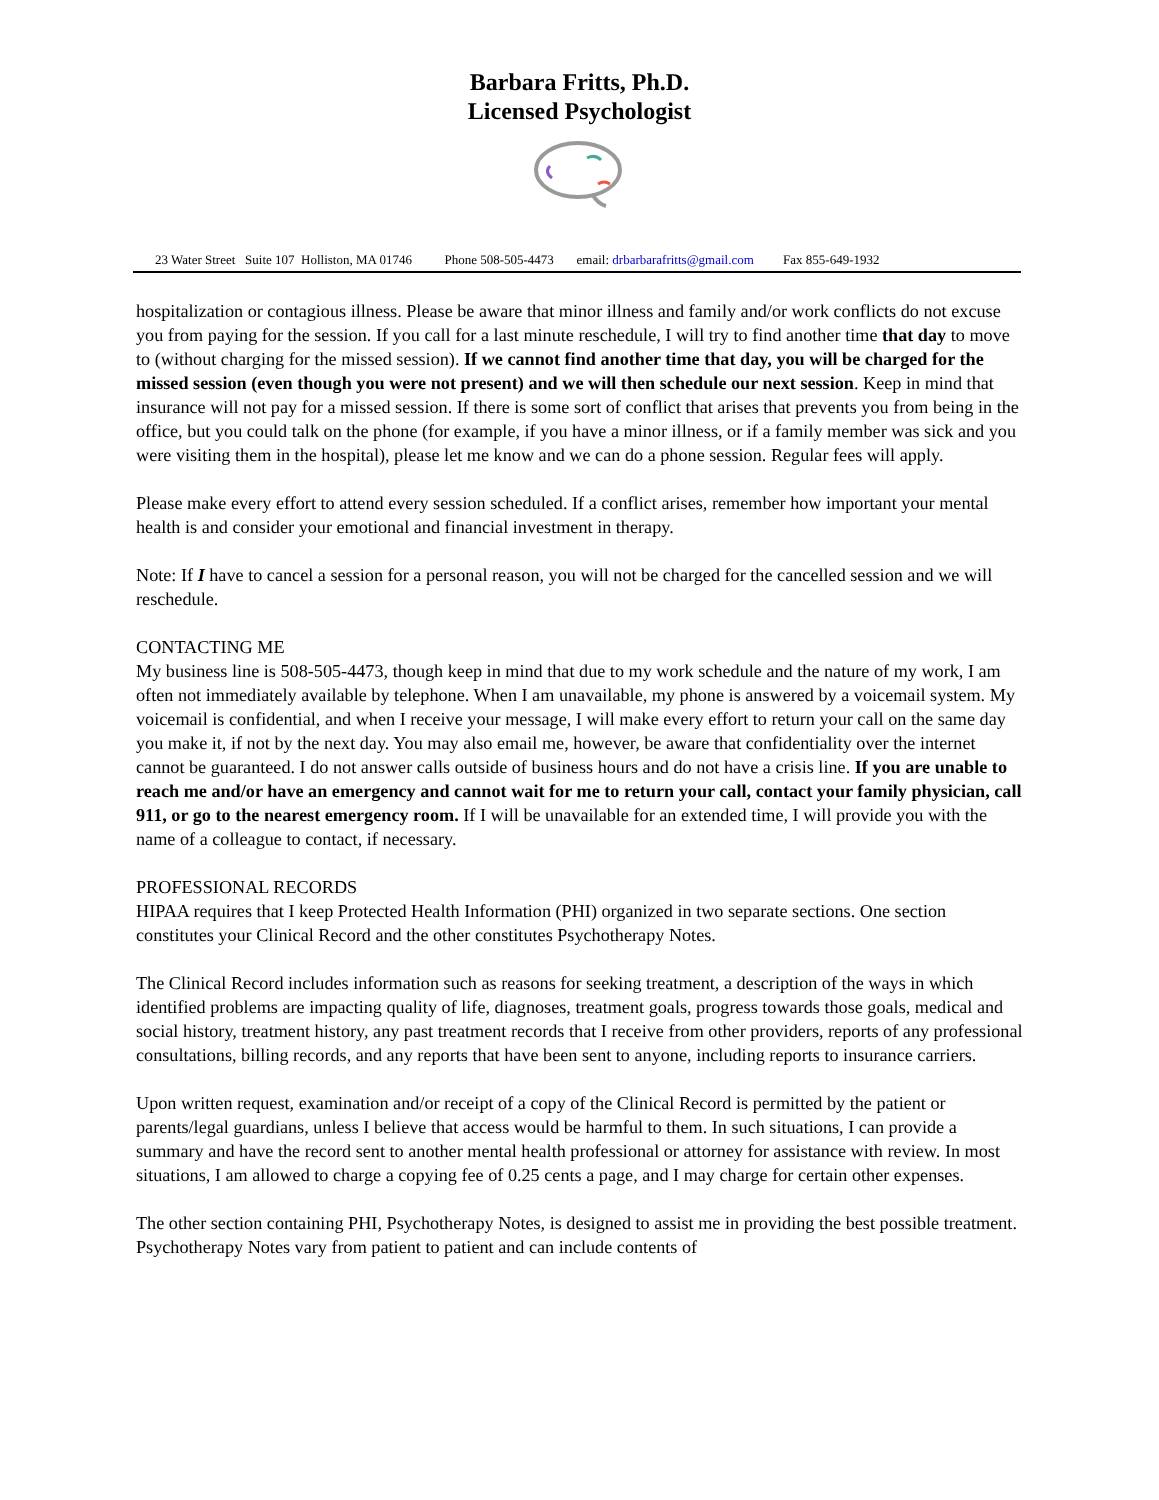Barbara Fritts, Ph.D.
Licensed Psychologist
23 Water Street Suite 107 Holliston, MA 01746 Phone 508-505-4473 email: drbarbarafritts@gmail.com Fax 855-649-1932
hospitalization or contagious illness. Please be aware that minor illness and family and/or work conflicts do not excuse you from paying for the session. If you call for a last minute reschedule, I will try to find another time that day to move to (without charging for the missed session). If we cannot find another time that day, you will be charged for the missed session (even though you were not present) and we will then schedule our next session. Keep in mind that insurance will not pay for a missed session. If there is some sort of conflict that arises that prevents you from being in the office, but you could talk on the phone (for example, if you have a minor illness, or if a family member was sick and you were visiting them in the hospital), please let me know and we can do a phone session. Regular fees will apply.
Please make every effort to attend every session scheduled. If a conflict arises, remember how important your mental health is and consider your emotional and financial investment in therapy.
Note: If I have to cancel a session for a personal reason, you will not be charged for the cancelled session and we will reschedule.
CONTACTING ME
My business line is 508-505-4473, though keep in mind that due to my work schedule and the nature of my work, I am often not immediately available by telephone. When I am unavailable, my phone is answered by a voicemail system. My voicemail is confidential, and when I receive your message, I will make every effort to return your call on the same day you make it, if not by the next day. You may also email me, however, be aware that confidentiality over the internet cannot be guaranteed. I do not answer calls outside of business hours and do not have a crisis line. If you are unable to reach me and/or have an emergency and cannot wait for me to return your call, contact your family physician, call 911, or go to the nearest emergency room. If I will be unavailable for an extended time, I will provide you with the name of a colleague to contact, if necessary.
PROFESSIONAL RECORDS
HIPAA requires that I keep Protected Health Information (PHI) organized in two separate sections. One section constitutes your Clinical Record and the other constitutes Psychotherapy Notes.
The Clinical Record includes information such as reasons for seeking treatment, a description of the ways in which identified problems are impacting quality of life, diagnoses, treatment goals, progress towards those goals, medical and social history, treatment history, any past treatment records that I receive from other providers, reports of any professional consultations, billing records, and any reports that have been sent to anyone, including reports to insurance carriers.
Upon written request, examination and/or receipt of a copy of the Clinical Record is permitted by the patient or parents/legal guardians, unless I believe that access would be harmful to them. In such situations, I can provide a summary and have the record sent to another mental health professional or attorney for assistance with review. In most situations, I am allowed to charge a copying fee of 0.25 cents a page, and I may charge for certain other expenses.
The other section containing PHI, Psychotherapy Notes, is designed to assist me in providing the best possible treatment. Psychotherapy Notes vary from patient to patient and can include contents of